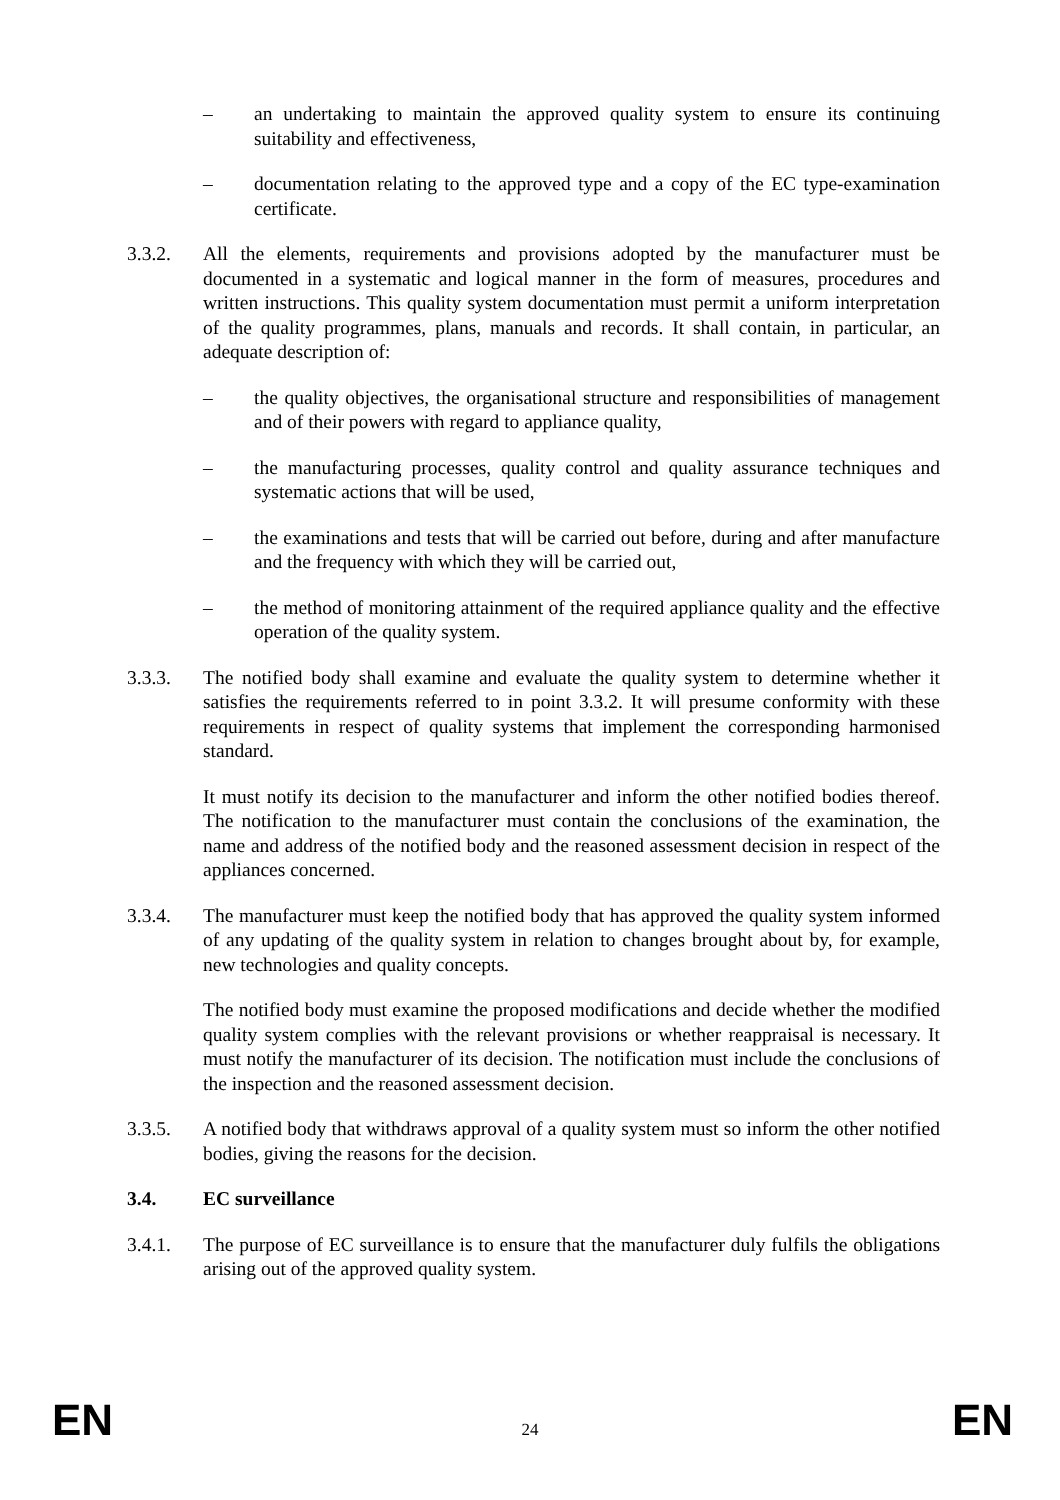– an undertaking to maintain the approved quality system to ensure its continuing suitability and effectiveness,
– documentation relating to the approved type and a copy of the EC type-examination certificate.
3.3.2. All the elements, requirements and provisions adopted by the manufacturer must be documented in a systematic and logical manner in the form of measures, procedures and written instructions. This quality system documentation must permit a uniform interpretation of the quality programmes, plans, manuals and records. It shall contain, in particular, an adequate description of:
– the quality objectives, the organisational structure and responsibilities of management and of their powers with regard to appliance quality,
– the manufacturing processes, quality control and quality assurance techniques and systematic actions that will be used,
– the examinations and tests that will be carried out before, during and after manufacture and the frequency with which they will be carried out,
– the method of monitoring attainment of the required appliance quality and the effective operation of the quality system.
3.3.3. The notified body shall examine and evaluate the quality system to determine whether it satisfies the requirements referred to in point 3.3.2. It will presume conformity with these requirements in respect of quality systems that implement the corresponding harmonised standard.
It must notify its decision to the manufacturer and inform the other notified bodies thereof. The notification to the manufacturer must contain the conclusions of the examination, the name and address of the notified body and the reasoned assessment decision in respect of the appliances concerned.
3.3.4. The manufacturer must keep the notified body that has approved the quality system informed of any updating of the quality system in relation to changes brought about by, for example, new technologies and quality concepts.
The notified body must examine the proposed modifications and decide whether the modified quality system complies with the relevant provisions or whether reappraisal is necessary. It must notify the manufacturer of its decision. The notification must include the conclusions of the inspection and the reasoned assessment decision.
3.3.5. A notified body that withdraws approval of a quality system must so inform the other notified bodies, giving the reasons for the decision.
3.4. EC surveillance
3.4.1. The purpose of EC surveillance is to ensure that the manufacturer duly fulfils the obligations arising out of the approved quality system.
EN 24 EN